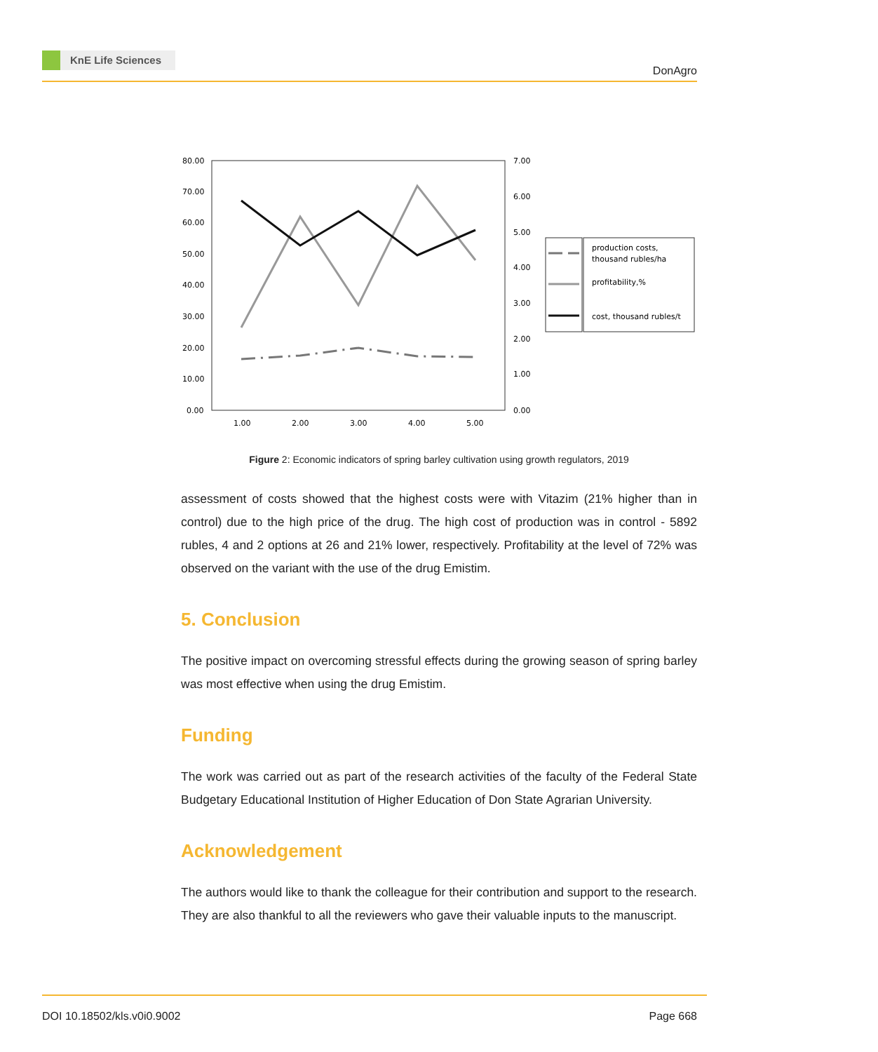KnE Life Sciences
DonAgro
80.00
70.00
60.00
50.00
40.00
30.00
20.00
10.00
0.00
7.00
6.00
5.00
4.00
3.00
2.00
1.00
0.00
1.00
2.00
3.00
4.00
5.00
production costs,
thousand rubles/ha
profitability,%
cost, thousand rubles/t
Figure 2: Economic indicators of spring barley cultivation using growth regulators, 2019
assessment of costs showed that the highest costs were with Vitazim (21% higher than in control) due to the high price of the drug. The high cost of production was in control - 5892 rubles, 4 and 2 options at 26 and 21% lower, respectively. Profitability at the level of 72% was observed on the variant with the use of the drug Emistim.
5. Conclusion
The positive impact on overcoming stressful effects during the growing season of spring barley was most effective when using the drug Emistim.
Funding
The work was carried out as part of the research activities of the faculty of the Federal State Budgetary Educational Institution of Higher Education of Don State Agrarian University.
Acknowledgement
The authors would like to thank the colleague for their contribution and support to the research. They are also thankful to all the reviewers who gave their valuable inputs to the manuscript.
DOI 10.18502/kls.v0i0.9002 Page 668